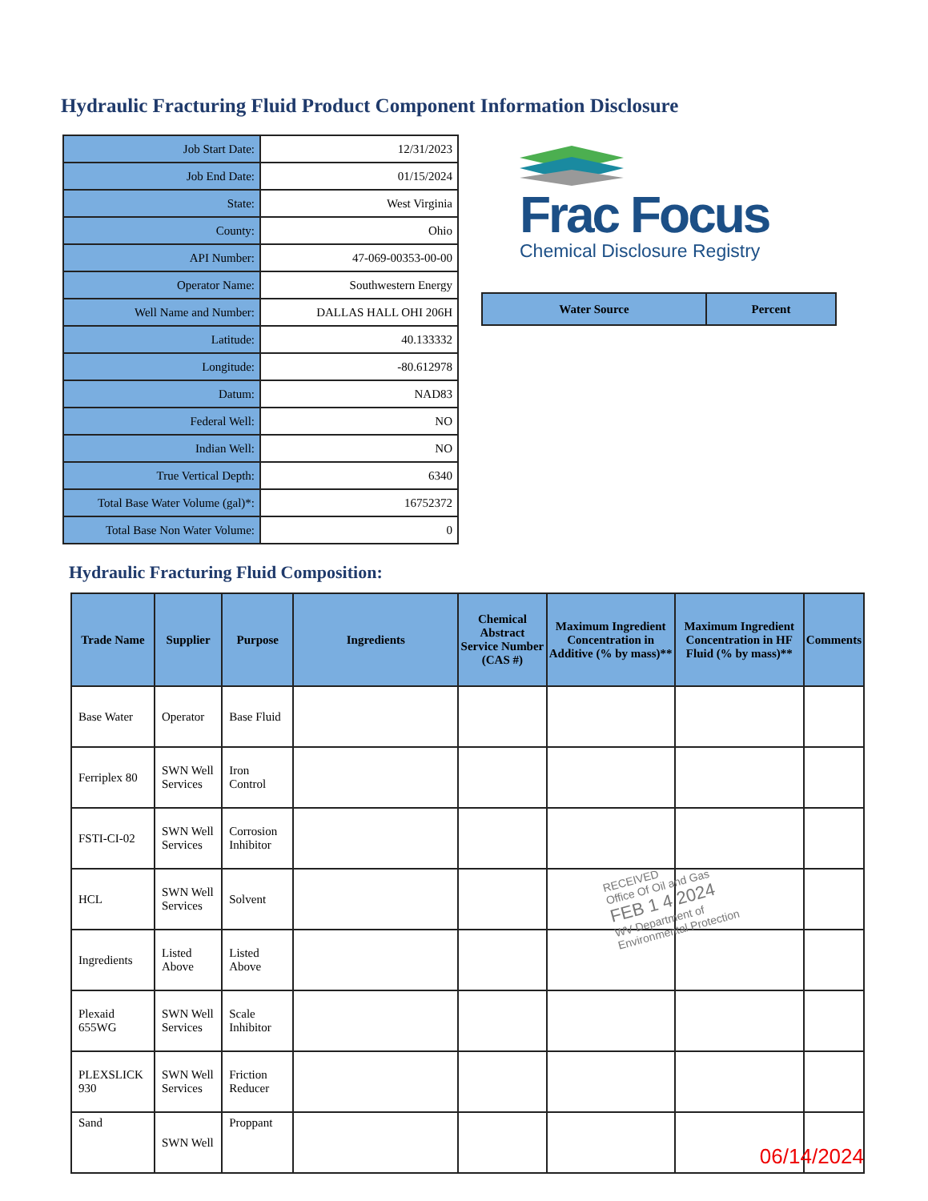Hydraulic Fracturing Fluid Product Component Information Disclosure
| Job Start Date: | 12/31/2023 |
| Job End Date: | 01/15/2024 |
| State: | West Virginia |
| County: | Ohio |
| API Number: | 47-069-00353-00-00 |
| Operator Name: | Southwestern Energy |
| Well Name and Number: | DALLAS HALL OHI 206H |
| Latitude: | 40.133332 |
| Longitude: | -80.612978 |
| Datum: | NAD83 |
| Federal Well: | NO |
| Indian Well: | NO |
| True Vertical Depth: | 6340 |
| Total Base Water Volume (gal)*: | 16752372 |
| Total Base Non Water Volume: | 0 |
Frac Focus
Chemical Disclosure Registry
| Water Source | Percent |
| --- | --- |
Hydraulic Fracturing Fluid Composition:
| Trade Name | Supplier | Purpose | Ingredients | Chemical Abstract Service Number (CAS #) | Maximum Ingredient Concentration in Additive (% by mass)** | Maximum Ingredient Concentration in HF Fluid (% by mass)** | Comments |
| --- | --- | --- | --- | --- | --- | --- | --- |
| Base Water | Operator | Base Fluid | | | | | |
| Ferriplex 80 | SWN Well Services | Iron Control | | | | | |
| FSTI-CI-02 | SWN Well Services | Corrosion Inhibitor | | | | | |
| HCL | SWN Well Services | Solvent | | | | | |
| Ingredients | Listed Above | Listed Above | | | | | |
| Plexaid 655WG | SWN Well Services | Scale Inhibitor | | | | | |
| PLEXSLICK 930 | SWN Well Services | Friction Reducer | | | | | |
| Sand | SWN Well | Proppant | | | | | |
RECEIVED
Office Of Oil and Gas
FEB 1 4 2024
WV Department of
Environmental Protection
06/14/2024